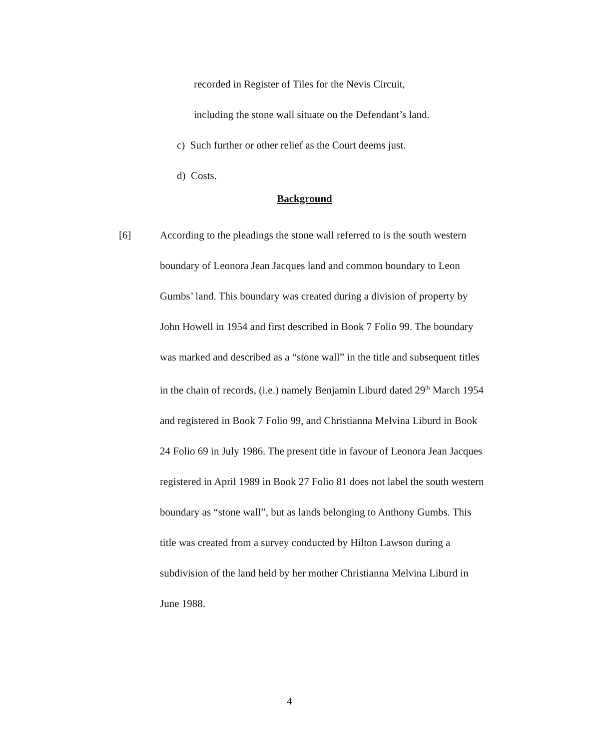recorded in Register of Tiles for the Nevis Circuit,
including the stone wall situate on the Defendant’s land.
c) Such further or other relief as the Court deems just.
d) Costs.
Background
[6] According to the pleadings the stone wall referred to is the south western boundary of Leonora Jean Jacques land and common boundary to Leon Gumbs’ land. This boundary was created during a division of property by John Howell in 1954 and first described in Book 7 Folio 99. The boundary was marked and described as a “stone wall” in the title and subsequent titles in the chain of records, (i.e.) namely Benjamin Liburd dated 29<sup>th</sup> March 1954 and registered in Book 7 Folio 99, and Christianna Melvina Liburd in Book 24 Folio 69 in July 1986. The present title in favour of Leonora Jean Jacques registered in April 1989 in Book 27 Folio 81 does not label the south western boundary as “stone wall”, but as lands belonging to Anthony Gumbs. This title was created from a survey conducted by Hilton Lawson during a subdivision of the land held by her mother Christianna Melvina Liburd in June 1988.
4